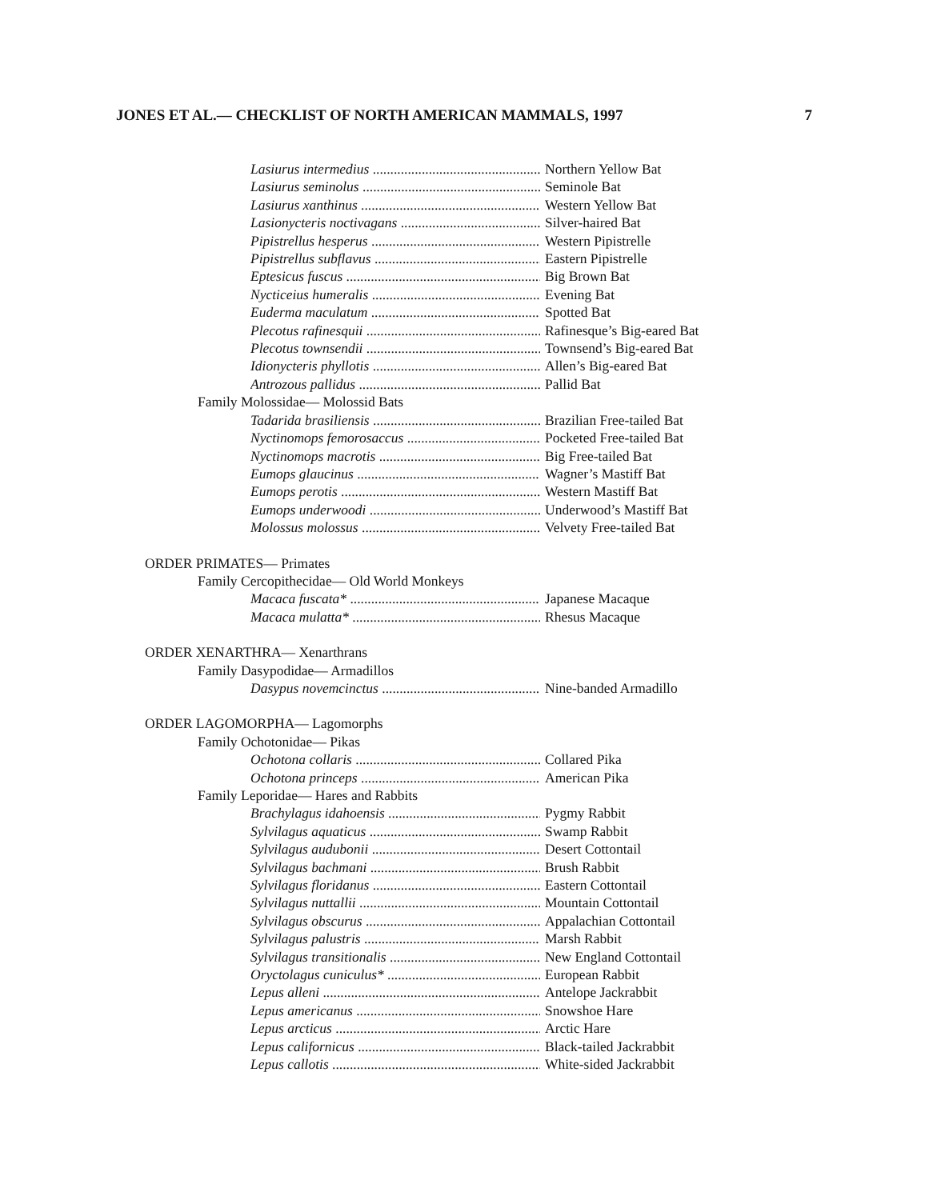JONES ET AL.— CHECKLIST OF NORTH AMERICAN MAMMALS, 1997 7
Lasiurus intermedius Northern Yellow Bat
Lasiurus seminolus Seminole Bat
Lasiurus xanthinus Western Yellow Bat
Lasionycteris noctivagans Silver-haired Bat
Pipistrellus hesperus Western Pipistrelle
Pipistrellus subflavus Eastern Pipistrelle
Eptesicus fuscus Big Brown Bat
Nycticeius humeralis Evening Bat
Euderma maculatum Spotted Bat
Plecotus rafinesquii Rafinesque’s Big-eared Bat
Plecotus townsendii Townsend’s Big-eared Bat
Idionycteris phyllotis Allen’s Big-eared Bat
Antrozous pallidus Pallid Bat
Family Molossidae— Molossid Bats
Tadarida brasiliensis Brazilian Free-tailed Bat
Nyctinomops femorosaccus Pocketed Free-tailed Bat
Nyctinomops macrotis Big Free-tailed Bat
Eumops glaucinus Wagner’s Mastiff Bat
Eumops perotis Western Mastiff Bat
Eumops underwoodi Underwood’s Mastiff Bat
Molossus molossus Velvety Free-tailed Bat
ORDER PRIMATES— Primates
Family Cercopithecidae— Old World Monkeys
Macaca fuscata* Japanese Macaque
Macaca mulatta* Rhesus Macaque
ORDER XENARTHRA— Xenarthrans
Family Dasypodidae— Armadillos
Dasypus novemcinctus Nine-banded Armadillo
ORDER LAGOMORPHA— Lagomorphs
Family Ochotonidae— Pikas
Ochotona collaris Collared Pika
Ochotona princeps American Pika
Family Leporidae— Hares and Rabbits
Brachylagus idahoensis Pygmy Rabbit
Sylvilagus aquaticus Swamp Rabbit
Sylvilagus audubonii Desert Cottontail
Sylvilagus bachmani Brush Rabbit
Sylvilagus floridanus Eastern Cottontail
Sylvilagus nuttallii Mountain Cottontail
Sylvilagus obscurus Appalachian Cottontail
Sylvilagus palustris Marsh Rabbit
Sylvilagus transitionalis New England Cottontail
Oryctolagus cuniculus* European Rabbit
Lepus alleni Antelope Jackrabbit
Lepus americanus Snowshoe Hare
Lepus arcticus Arctic Hare
Lepus californicus Black-tailed Jackrabbit
Lepus callotis White-sided Jackrabbit